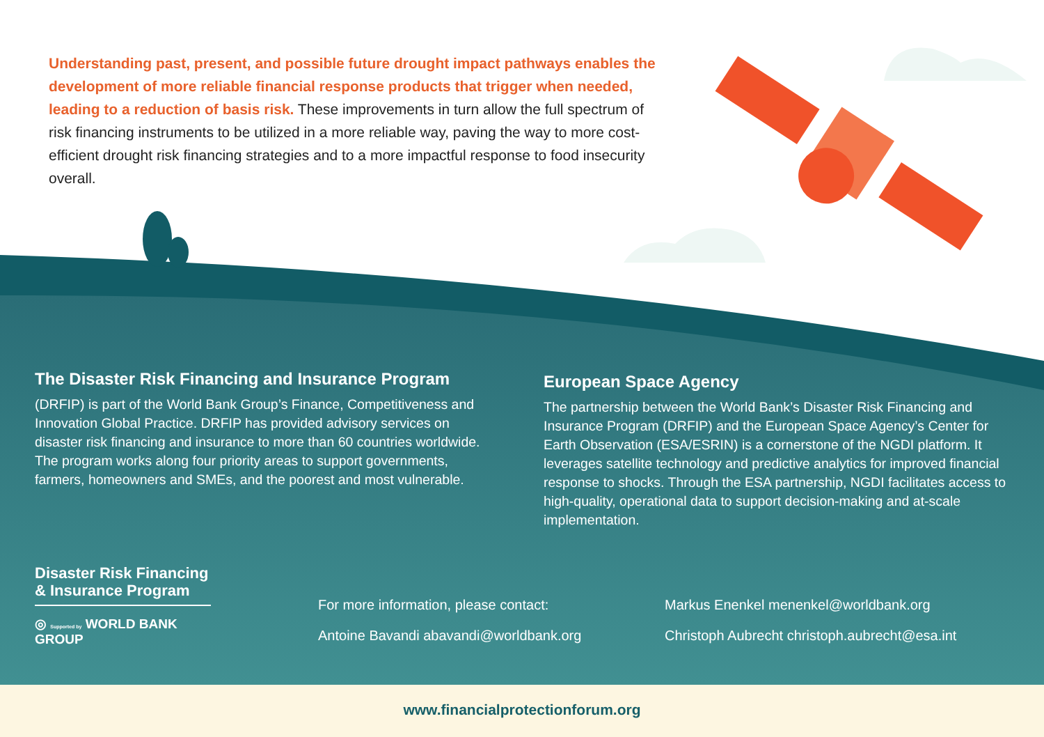Understanding past, present, and possible future drought impact pathways enables the development of more reliable financial response products that trigger when needed, leading to a reduction of basis risk. These improvements in turn allow the full spectrum of risk financing instruments to be utilized in a more reliable way, paving the way to more cost-efficient drought risk financing strategies and to a more impactful response to food insecurity overall.
The Disaster Risk Financing and Insurance Program
(DRFIP) is part of the World Bank Group’s Finance, Competitiveness and Innovation Global Practice. DRFIP has provided advisory services on disaster risk financing and insurance to more than 60 countries worldwide. The program works along four priority areas to support governments, farmers, homeowners and SMEs, and the poorest and most vulnerable.
European Space Agency
The partnership between the World Bank’s Disaster Risk Financing and Insurance Program (DRFIP) and the European Space Agency’s Center for Earth Observation (ESA/ESRIN) is a cornerstone of the NGDI platform. It leverages satellite technology and predictive analytics for improved financial response to shocks. Through the ESA partnership, NGDI facilitates access to high-quality, operational data to support decision-making and at-scale implementation.
Disaster Risk Financing
& Insurance Program
◎ Supported by WORLD BANK GROUP
For more information, please contact:
Antoine Bavandi abavandi@worldbank.org
Markus Enenkel menenkel@worldbank.org
Christoph Aubrecht christoph.aubrecht@esa.int
www.financialprotectionforum.org